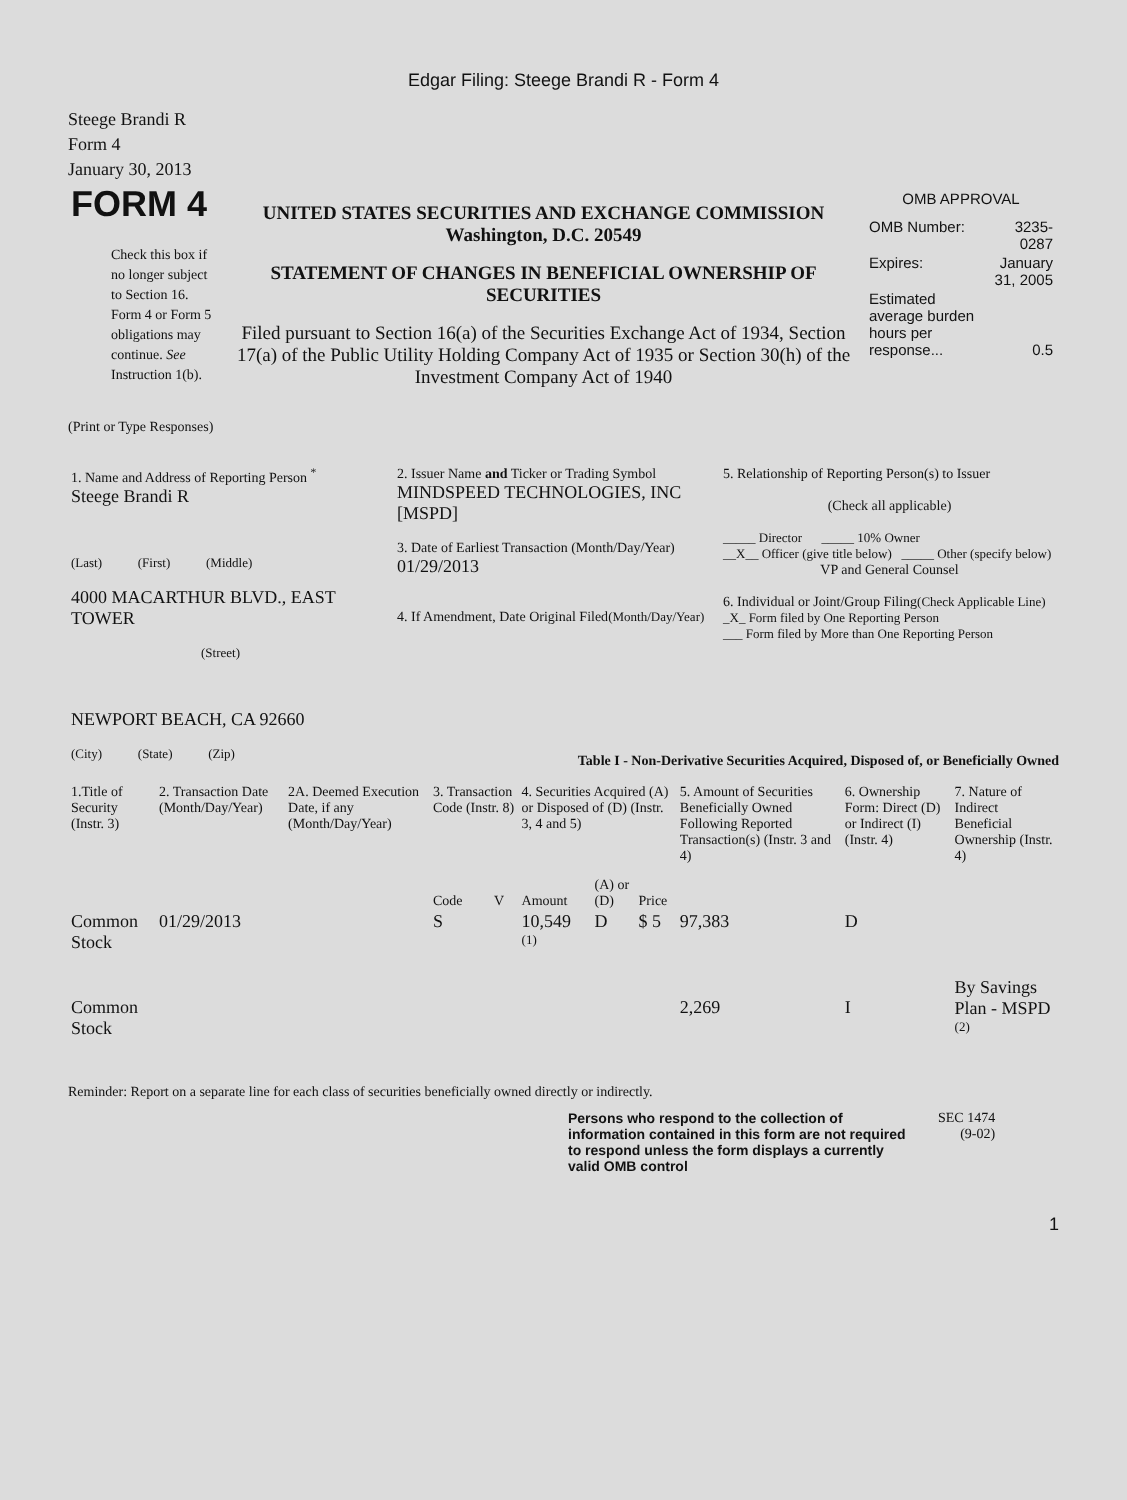Edgar Filing: Steege Brandi R - Form 4
Steege Brandi R
Form 4
January 30, 2013
| FORM 4 Check this box if no longer subject to Section 16. Form 4 or Form 5 obligations may continue. See Instruction 1(b). | UNITED STATES SECURITIES AND EXCHANGE COMMISSION Washington, D.C. 20549 STATEMENT OF CHANGES IN BENEFICIAL OWNERSHIP OF SECURITIES Filed pursuant to Section 16(a) of the Securities Exchange Act of 1934, Section 17(a) of the Public Utility Holding Company Act of 1935 or Section 30(h) of the Investment Company Act of 1940 | OMB APPROVAL / OMB Number: / 3235-0287 / / Expires: / January 31, 2005 / / Estimated average burden hours per response... / 0.5 / |
(Print or Type Responses)
| 1. Name and Address of Reporting Person <sup>*</sup> Steege Brandi R (Last) (First) (Middle) 4000 MACARTHUR BLVD., EAST TOWER (Street) NEWPORT BEACH, CA 92660 (City) (State) (Zip) | 2. Issuer Name and Ticker or Trading Symbol MINDSPEED TECHNOLOGIES, INC [MSPD] 3. Date of Earliest Transaction (Month/Day/Year) 01/29/2013 4. If Amendment, Date Original Filed (Month/Day/Year) | 5. Relationship of Reporting Person(s) to Issuer (Check all applicable) _____ Director _____ 10% Owner __X__ Officer (give title below) _____ Other (specify below) VP and General Counsel 6. Individual or Joint/Group Filing (Check Applicable Line) _X_ Form filed by One Reporting Person ___ Form filed by More than One Reporting Person |
Table I - Non-Derivative Securities Acquired, Disposed of, or Beneficially Owned
| 1.Title of Security (Instr. 3) | 2. Transaction Date (Month/Day/Year) | 2A. Deemed Execution Date, if any (Month/Day/Year) | 3. Transaction Code (Instr. 8) | | 4. Securities Acquired (A) or Disposed of (D) (Instr. 3, 4 and 5) | | | 5. Amount of Securities Beneficially Owned Following Reported Transaction(s) (Instr. 3 and 4) | 6. Ownership Form: Direct (D) or Indirect (I) (Instr. 4) | 7. Nature of Indirect Beneficial Ownership (Instr. 4) |
| --- | --- | --- | --- | --- | --- | --- | --- | --- | --- | --- |
| | | | Code | V | Amount | (A) or (D) | Price | | | |
| Common Stock | 01/29/2013 | | S | | 10,549 <sup>(1)</sup> | D | $ 5 | 97,383 | D | |
| Common Stock | | | | | | | | 2,269 | I | By Savings Plan - MSPD <sup>(2)</sup> |
Reminder: Report on a separate line for each class of securities beneficially owned directly or indirectly.
Persons who respond to the collection of information contained in this form are not required to respond unless the form displays a currently valid OMB control
SEC 1474
(9-02)
1